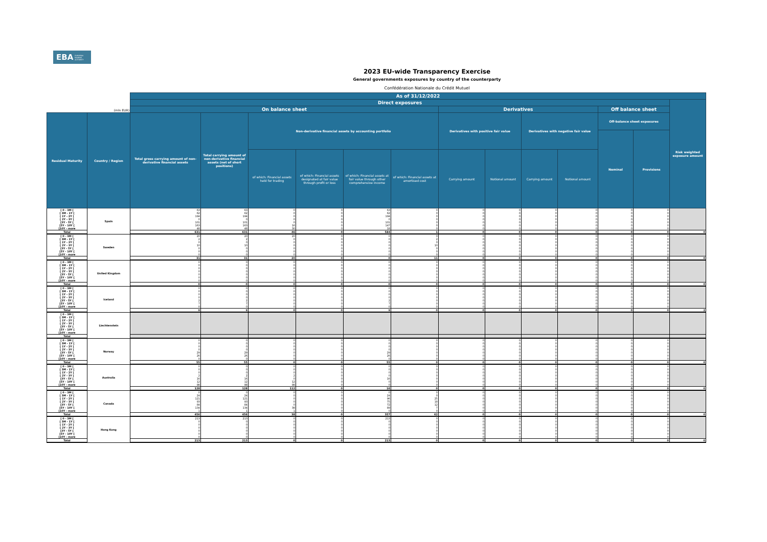EBA EUROPEAN
BANKING
AUTHORITY
2023 EU-wide Transparency Exercise
General governments exposures by country of the counterparty
Confédération Nationale du Crédit Mutuel
| (mln EUR) | | As of 31/12/2022 | | | | | | | | | | | | |
| --- | --- | --- | --- | --- | --- | --- | --- | --- | --- | --- | --- | --- | --- | --- |
| | | Direct exposures | | | | | | | | | | | | Risk weighted exposure amount |
| | | On balance sheet | | | | | | Derivatives | | | | Off balance sheet | | |
| Residual Maturity | Country / Region | Total gross carrying amount of non-derivative financial assets | Total carrying amount of non-derivative financial assets (net of short positions) | Non-derivative financial assets by accounting portfolio | | | | Derivatives with positive fair value | | Derivatives with negative fair value | | Off-balance sheet exposures | | |
| | | | | | | | | | | | | Nominal | Provisions | |
| | | | | of which: Financial assets held for trading | of which: Financial assets designated at fair value through profit or loss | of which: Financial assets at fair value through other comprehensive income | of which: Financial assets at amortised cost | Carrying amount | Notional amount | Carrying amount | Notional amount | | | |
| [ 0 - 3M [ | Spain | 63 | 63 | 0 | 0 | 63 | 0 | 0 | 0 | 0 | 0 | 0 | 0 | |
| [ 3M - 1Y [ | | 62 | 62 | 0 | 0 | 62 | 0 | 0 | 0 | 0 | 0 | 0 | 0 | |
| [ 1Y - 2Y [ | | 194 | 194 | 0 | 0 | 194 | 0 | 0 | 0 | 0 | 0 | 0 | 0 | |
| [ 2Y - 3Y [ | | 0 | 0 | 0 | 0 | 0 | 0 | 0 | 0 | 0 | 0 | 0 | 0 | |
| [3Y - 5Y [ | | 101 | 101 | 0 | 0 | 101 | 0 | 0 | 0 | 0 | 0 | 0 | 0 | |
| [5Y - 10Y [ | | 163 | 163 | 16 | 0 | 147 | 0 | 0 | 0 | 0 | 0 | 0 | 0 | |
| [10Y - more | | 48 | 48 | 30 | 0 | 18 | 0 | 0 | 0 | 0 | 0 | 0 | 0 | |
| Total | | 631 | 631 | 46 | 0 | 584 | 1 | 0 | 0 | 0 | 0 | 0 | 0 | 0 |
| [ 0 - 3M [ | Sweden | 20 | 20 | 20 | 0 | 0 | 0 | 0 | 0 | 0 | 0 | 0 | 0 | |
| [ 3M - 1Y [ | | 2 | 2 | 0 | 0 | 0 | 2 | 0 | 0 | 0 | 0 | 0 | 0 | |
| [ 1Y - 2Y [ | | 0 | 0 | 0 | 0 | 0 | 0 | 0 | 0 | 0 | 0 | 0 | 0 | |
| [ 2Y - 3Y [ | | 10 | 10 | 0 | 0 | 0 | 10 | 0 | 0 | 0 | 0 | 0 | 0 | |
| [3Y - 5Y [ | | 0 | 0 | 0 | 0 | 0 | 0 | 0 | 0 | 0 | 0 | 0 | 0 | |
| [5Y - 10Y [ | | 0 | 0 | 0 | 0 | 0 | 0 | 0 | 0 | 0 | 0 | 0 | 0 | |
| [10Y - more | | 0 | 0 | 0 | 0 | 0 | 0 | 0 | 0 | 0 | 0 | 0 | 0 | |
| Total | | 31 | 31 | 20 | 0 | 0 | 11 | 0 | 0 | 0 | 0 | 0 | 0 | 0 |
| [ 0 - 3M [ | United Kingdom | 0 | 0 | 0 | 0 | 0 | 0 | 0 | 0 | 0 | 0 | 0 | 0 | |
| [ 3M - 1Y [ | | 0 | 0 | 0 | 0 | 0 | 0 | 0 | 0 | 0 | 0 | 0 | 0 | |
| [ 1Y - 2Y [ | | 0 | 0 | 0 | 0 | 0 | 0 | 0 | 0 | 0 | 0 | 0 | 0 | |
| [ 2Y - 3Y [ | | 0 | 0 | 0 | 0 | 0 | 0 | 0 | 0 | 0 | 0 | 0 | 0 | |
| [3Y - 5Y [ | | 0 | 0 | 0 | 0 | 0 | 0 | 0 | 0 | 0 | 0 | 0 | 0 | |
| [5Y - 10Y [ | | 0 | 0 | 0 | 0 | 0 | 0 | 0 | 0 | 0 | 0 | 0 | 0 | |
| [10Y - more | | 0 | 0 | 0 | 0 | 0 | 0 | 0 | 0 | 0 | 0 | 0 | 0 | |
| Total | | 0 | 0 | 0 | 0 | 0 | 0 | 0 | 0 | 0 | 0 | 0 | 0 | 0 |
| [ 0 - 3M [ | Iceland | 0 | 0 | 0 | 0 | 0 | 0 | 0 | 0 | 0 | 0 | 0 | 0 | |
| [ 3M - 1Y [ | | 0 | 0 | 0 | 0 | 0 | 0 | 0 | 0 | 0 | 0 | 0 | 0 | |
| [ 1Y - 2Y [ | | 0 | 0 | 0 | 0 | 0 | 0 | 0 | 0 | 0 | 0 | 0 | 0 | |
| [ 2Y - 3Y [ | | 0 | 0 | 0 | 0 | 0 | 0 | 0 | 0 | 0 | 0 | 0 | 0 | |
| [3Y - 5Y [ | | 2 | 2 | 0 | 0 | 2 | 0 | 0 | 0 | 0 | 0 | 0 | 0 | |
| [5Y - 10Y [ | | 7 | 7 | 0 | 0 | 7 | 0 | 0 | 0 | 0 | 0 | 0 | 0 | |
| [10Y - more | | 0 | 0 | 0 | 0 | 0 | 0 | 0 | 0 | 0 | 0 | 0 | 0 | |
| Total | | 9 | 9 | 0 | 0 | 9 | 0 | 0 | 0 | 0 | 0 | 0 | 0 | 2 |
| [ 0 - 3M [ | Liechtenstein | | | | | | | | | | | | | |
| [ 3M - 1Y [ | | | | | | | | | | | | | | |
| [ 1Y - 2Y [ | | | | | | | | | | | | | | |
| [ 2Y - 3Y [ | | | | | | | | | | | | | | |
| [3Y - 5Y [ | | | | | | | | | | | | | | |
| [5Y - 10Y [ | | | | | | | | | | | | | | |
| [10Y - more | | | | | | | | | | | | | | |
| Total | | | | | | | | | | | | | | |
| [ 0 - 3M [ | Norway | 0 | 0 | 0 | 0 | 0 | 0 | 0 | 0 | 0 | 0 | 0 | 0 | |
| [ 3M - 1Y [ | | 0 | 0 | 0 | 0 | 0 | 0 | 0 | 0 | 0 | 0 | 0 | 0 | |
| [ 1Y - 2Y [ | | 0 | 0 | 0 | 0 | 0 | 0 | 0 | 0 | 0 | 0 | 0 | 0 | |
| [ 2Y - 3Y [ | | 0 | 0 | 0 | 0 | 0 | 0 | 0 | 0 | 0 | 0 | 0 | 0 | |
| [3Y - 5Y [ | | 29 | 29 | 0 | 0 | 29 | 0 | 0 | 0 | 0 | 0 | 0 | 0 | |
| [5Y - 10Y [ | | 26 | 26 | 0 | 0 | 26 | 0 | 0 | 0 | 0 | 0 | 0 | 0 | |
| [10Y - more | | 0 | 0 | 0 | 0 | 0 | 0 | 0 | 0 | 0 | 0 | 0 | 0 | |
| Total | | 55 | 55 | 0 | 0 | 55 | 0 | 0 | 0 | 0 | 0 | 0 | 0 | 0 |
| [ 0 - 3M [ | Australia | 0 | 0 | 0 | 0 | 0 | 0 | 0 | 0 | 0 | 0 | 0 | 0 | |
| [ 3M - 1Y [ | | 0 | 0 | 0 | 0 | 0 | 0 | 0 | 0 | 0 | 0 | 0 | 0 | |
| [ 1Y - 2Y [ | | 0 | 0 | 0 | 0 | 0 | 0 | 0 | 0 | 0 | 0 | 0 | 0 | |
| [ 2Y - 3Y [ | | 2 | 2 | 2 | 0 | 0 | 0 | 0 | 0 | 0 | 0 | 0 | 0 | |
| [3Y - 5Y [ | | 16 | 16 | 0 | 0 | 16 | 0 | 0 | 0 | 0 | 0 | 0 | 0 | |
| [5Y - 10Y [ | | 12 | 12 | 12 | 0 | 0 | 0 | 0 | 0 | 0 | 0 | 0 | 0 | |
| [10Y - more | | 98 | 98 | 98 | 0 | 0 | 0 | 0 | 0 | 0 | 0 | 0 | 0 | |
| Total | | 128 | 128 | 112 | 0 | 16 | 0 | 0 | 0 | 0 | 0 | 0 | 0 | 0 |
| [ 0 - 3M [ | Canada | 0 | 0 | 0 | 0 | 0 | 0 | 0 | 0 | 0 | 0 | 0 | 0 | |
| [ 3M - 1Y [ | | 24 | 24 | 0 | 0 | 24 | 0 | 0 | 0 | 0 | 0 | 0 | 0 | |
| [ 1Y - 2Y [ | | 121 | 121 | 0 | 0 | 96 | 25 | 0 | 0 | 0 | 0 | 0 | 0 | |
| [ 2Y - 3Y [ | | 93 | 93 | 0 | 0 | 75 | 18 | 0 | 0 | 0 | 0 | 0 | 0 | |
| [3Y - 5Y [ | | 84 | 84 | 0 | 0 | 72 | 12 | 0 | 0 | 0 | 0 | 0 | 0 | |
| [5Y - 10Y [ | | 134 | 134 | 38 | 0 | 89 | 7 | 0 | 0 | 0 | 0 | 0 | 0 | |
| [10Y - more | | 1 | 1 | 1 | 0 | 0 | 0 | 0 | 0 | 0 | 0 | 0 | 0 | |
| Total | | 456 | 456 | 38 | 0 | 357 | 62 | 0 | 0 | 0 | 0 | 0 | 0 | 0 |
| [ 0 - 3M [ | Hong Kong | 213 | 213 | 0 | 0 | 213 | 0 | 0 | 0 | 0 | 0 | 0 | 0 | |
| [ 3M - 1Y [ | | 0 | 0 | 0 | 0 | 0 | 0 | 0 | 0 | 0 | 0 | 0 | 0 | |
| [ 1Y - 2Y [ | | 0 | 0 | 0 | 0 | 0 | 0 | 0 | 0 | 0 | 0 | 0 | 0 | |
| [ 2Y - 3Y [ | | 0 | 0 | 0 | 0 | 0 | 0 | 0 | 0 | 0 | 0 | 0 | 0 | |
| [3Y - 5Y [ | | 0 | 0 | 0 | 0 | 0 | 0 | 0 | 0 | 0 | 0 | 0 | 0 | |
| [5Y - 10Y [ | | 0 | 0 | 0 | 0 | 0 | 0 | 0 | 0 | 0 | 0 | 0 | 0 | |
| [10Y - more | | 0 | 0 | 0 | 0 | 0 | 0 | 0 | 0 | 0 | 0 | 0 | 0 | |
| Total | | 213 | 213 | 0 | 0 | 213 | 0 | 0 | 0 | 0 | 0 | 0 | 0 | 0 |